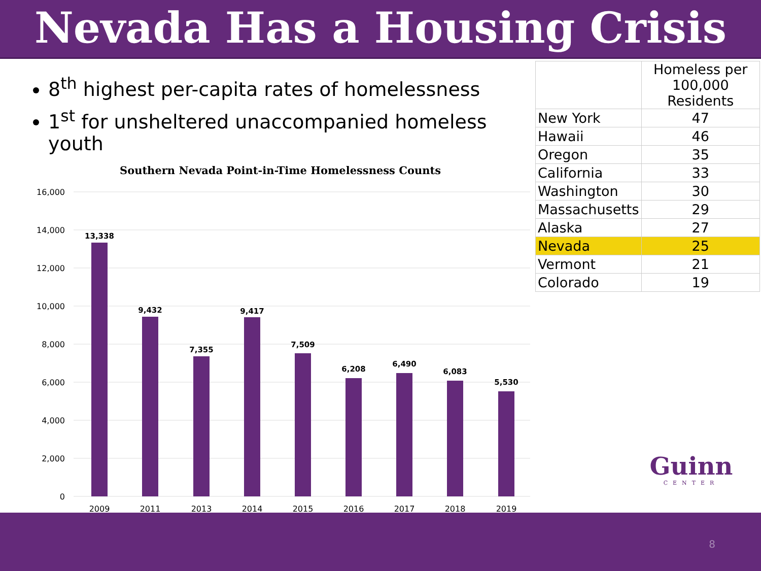Nevada Has a Housing Crisis
8<sup>th</sup> highest per-capita rates of homelessness
1<sup>st</sup> for unsheltered unaccompanied homeless youth
Southern Nevada Point-in-Time Homelessness Counts
16,000
14,000
12,000
10,000
8,000
6,000
4,000
2,000
0
13,338
9,432
7,355
9,417
7,509
6,208
6,490
6,083
5,530
2009
2011
2013
2014
2015
2016
2017
2018
2019
| | Homeless per 100,000 Residents |
| New York | 47 |
| Hawaii | 46 |
| Oregon | 35 |
| California | 33 |
| Washington | 30 |
| Massachusetts | 29 |
| Alaska | 27 |
| Nevada | 25 |
| Vermont | 21 |
| Colorado | 19 |
Guinn
CENTER
8